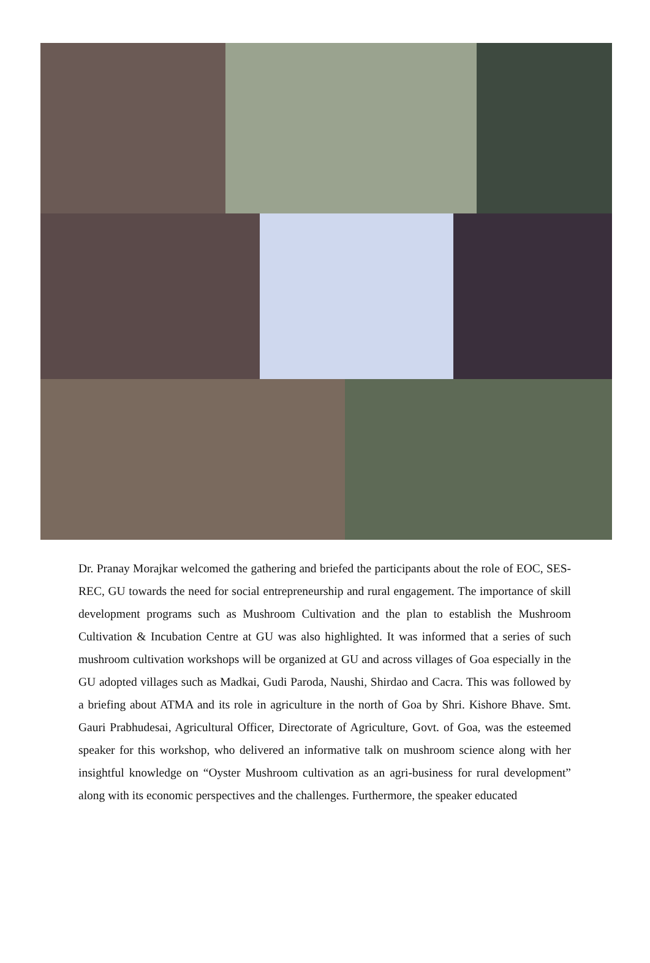Dr. Pranay Morajkar welcomed the gathering and briefed the participants about the role of EOC, SES-REC, GU towards the need for social entrepreneurship and rural engagement. The importance of skill development programs such as Mushroom Cultivation and the plan to establish the Mushroom Cultivation & Incubation Centre at GU was also highlighted. It was informed that a series of such mushroom cultivation workshops will be organized at GU and across villages of Goa especially in the GU adopted villages such as Madkai, Gudi Paroda, Naushi, Shirdao and Cacra. This was followed by a briefing about ATMA and its role in agriculture in the north of Goa by Shri. Kishore Bhave. Smt. Gauri Prabhudesai, Agricultural Officer, Directorate of Agriculture, Govt. of Goa, was the esteemed speaker for this workshop, who delivered an informative talk on mushroom science along with her insightful knowledge on “Oyster Mushroom cultivation as an agri-business for rural development” along with its economic perspectives and the challenges. Furthermore, the speaker educated